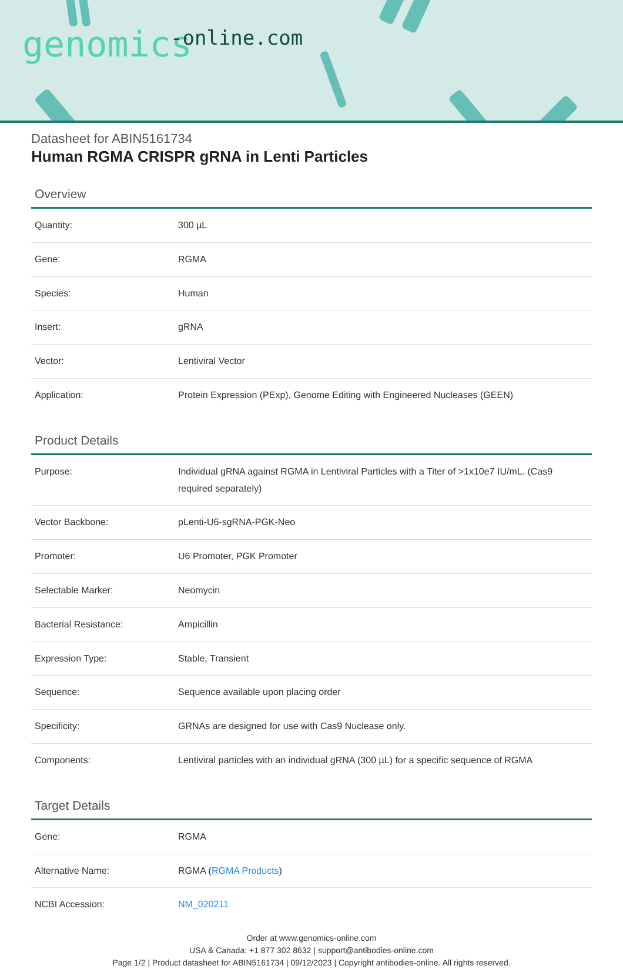genomics -online.com
Datasheet for ABIN5161734
Human RGMA CRISPR gRNA in Lenti Particles
Overview
| Quantity: | 300 µL |
| Gene: | RGMA |
| Species: | Human |
| Insert: | gRNA |
| Vector: | Lentiviral Vector |
| Application: | Protein Expression (PExp), Genome Editing with Engineered Nucleases (GEEN) |
Product Details
| Purpose: | Individual gRNA against RGMA in Lentiviral Particles with a Titer of >1x10e7 IU/mL. (Cas9 required separately) |
| Vector Backbone: | pLenti-U6-sgRNA-PGK-Neo |
| Promoter: | U6 Promoter, PGK Promoter |
| Selectable Marker: | Neomycin |
| Bacterial Resistance: | Ampicillin |
| Expression Type: | Stable, Transient |
| Sequence: | Sequence available upon placing order |
| Specificity: | GRNAs are designed for use with Cas9 Nuclease only. |
| Components: | Lentiviral particles with an individual gRNA (300 µL) for a specific sequence of RGMA |
Target Details
| Gene: | RGMA |
| Alternative Name: | RGMA ( RGMA Products ) |
| NCBI Accession: | NM_020211 |
Order at www.genomics-online.com
USA & Canada: +1 877 302 8632 | support@antibodies-online.com
Page 1/2 | Product datasheet for ABIN5161734 | 09/12/2023 | Copyright antibodies-online. All rights reserved.